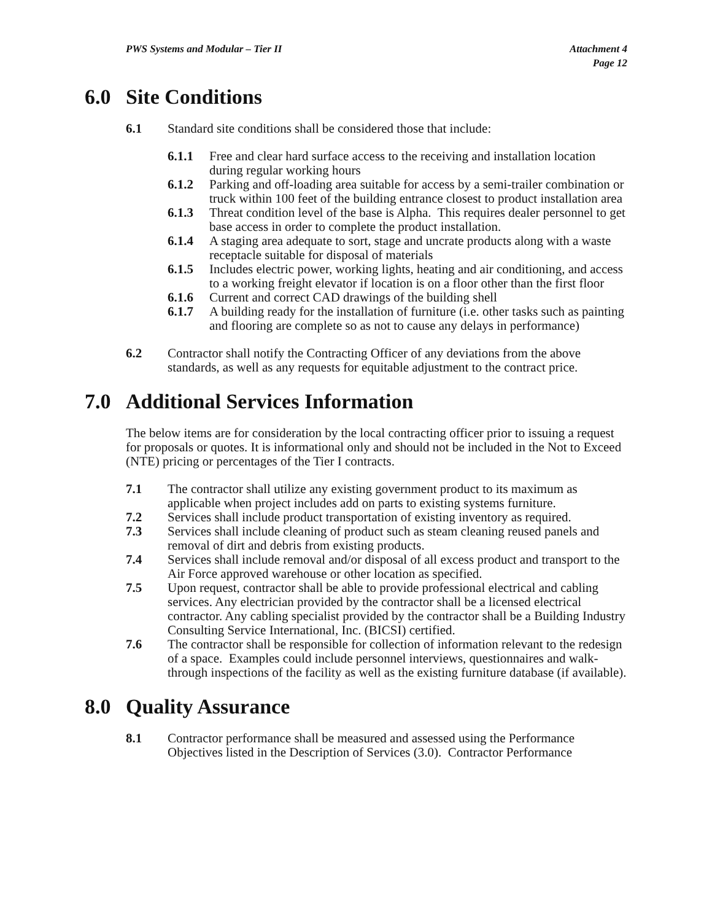PWS Systems and Modular – Tier II
Attachment 4
Page 12
6.0 Site Conditions
6.1 Standard site conditions shall be considered those that include:
6.1.1 Free and clear hard surface access to the receiving and installation location during regular working hours
6.1.2 Parking and off-loading area suitable for access by a semi-trailer combination or truck within 100 feet of the building entrance closest to product installation area
6.1.3 Threat condition level of the base is Alpha. This requires dealer personnel to get base access in order to complete the product installation.
6.1.4 A staging area adequate to sort, stage and uncrate products along with a waste receptacle suitable for disposal of materials
6.1.5 Includes electric power, working lights, heating and air conditioning, and access to a working freight elevator if location is on a floor other than the first floor
6.1.6 Current and correct CAD drawings of the building shell
6.1.7 A building ready for the installation of furniture (i.e. other tasks such as painting and flooring are complete so as not to cause any delays in performance)
6.2 Contractor shall notify the Contracting Officer of any deviations from the above standards, as well as any requests for equitable adjustment to the contract price.
7.0 Additional Services Information
The below items are for consideration by the local contracting officer prior to issuing a request for proposals or quotes. It is informational only and should not be included in the Not to Exceed (NTE) pricing or percentages of the Tier I contracts.
7.1 The contractor shall utilize any existing government product to its maximum as applicable when project includes add on parts to existing systems furniture.
7.2 Services shall include product transportation of existing inventory as required.
7.3 Services shall include cleaning of product such as steam cleaning reused panels and removal of dirt and debris from existing products.
7.4 Services shall include removal and/or disposal of all excess product and transport to the Air Force approved warehouse or other location as specified.
7.5 Upon request, contractor shall be able to provide professional electrical and cabling services. Any electrician provided by the contractor shall be a licensed electrical contractor. Any cabling specialist provided by the contractor shall be a Building Industry Consulting Service International, Inc. (BICSI) certified.
7.6 The contractor shall be responsible for collection of information relevant to the redesign of a space. Examples could include personnel interviews, questionnaires and walk-through inspections of the facility as well as the existing furniture database (if available).
8.0 Quality Assurance
8.1 Contractor performance shall be measured and assessed using the Performance Objectives listed in the Description of Services (3.0). Contractor Performance